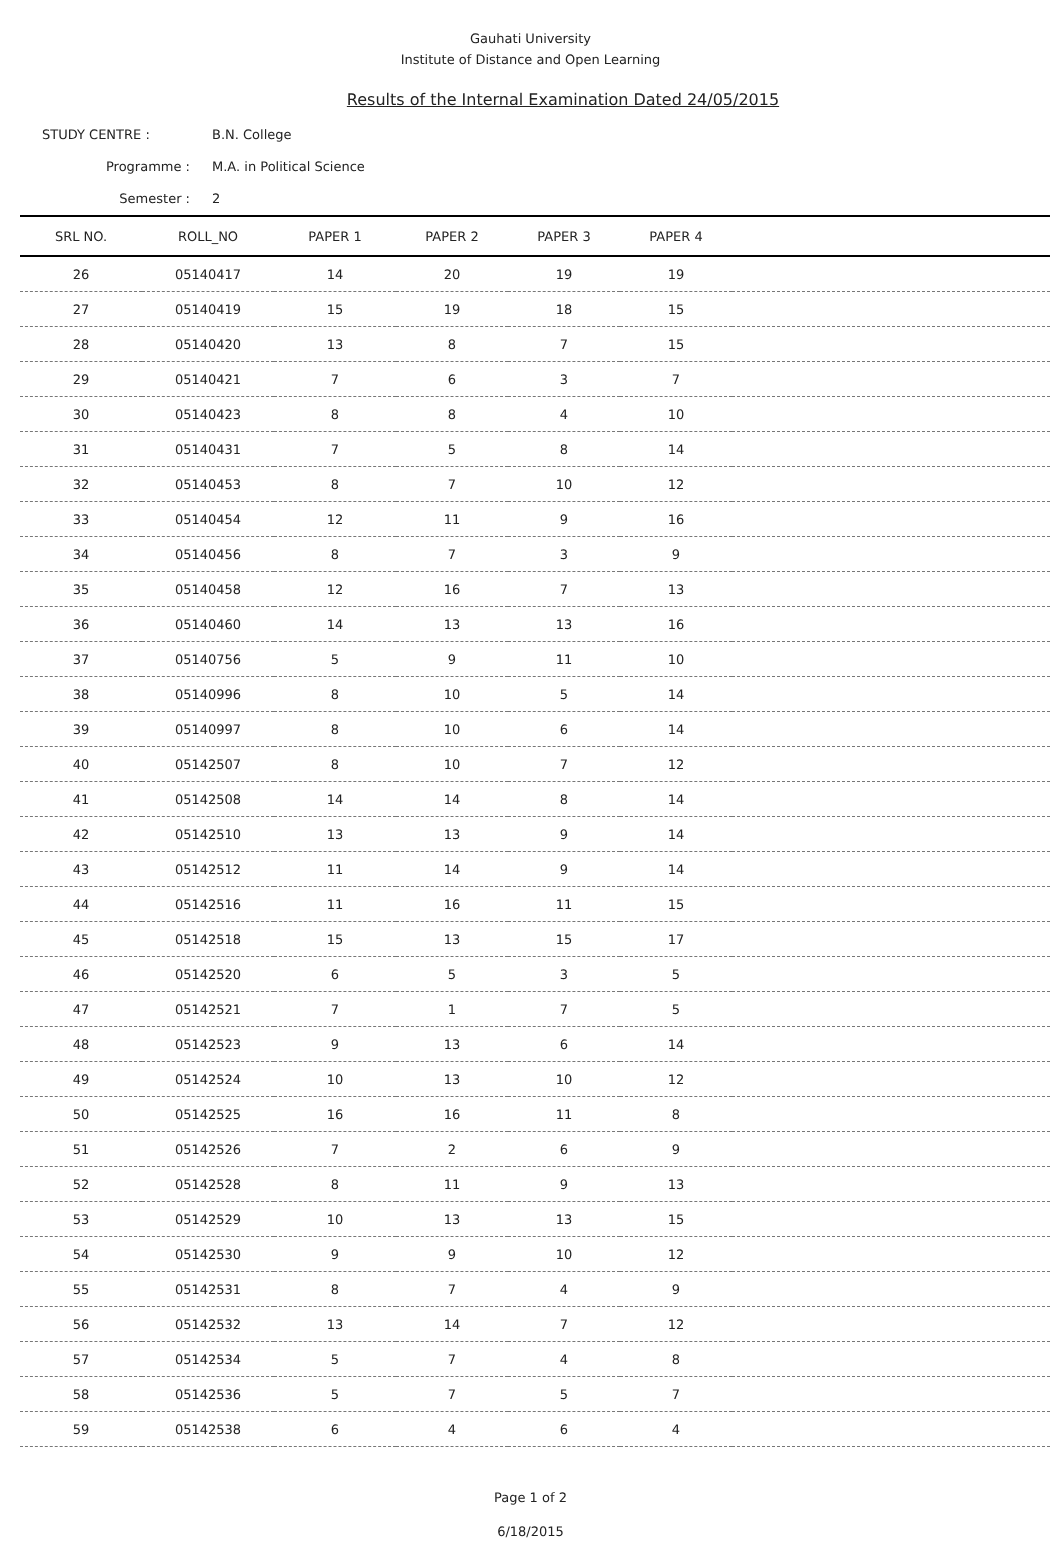Gauhati University
Institute of Distance and Open Learning
Results of the Internal Examination Dated 24/05/2015
STUDY CENTRE : B.N. College
Programme : M.A. in Political Science
Semester : 2
| SRL NO. | ROLL_NO | PAPER 1 | PAPER 2 | PAPER 3 | PAPER 4 | |
| --- | --- | --- | --- | --- | --- | --- |
| 26 | 05140417 | 14 | 20 | 19 | 19 | |
| 27 | 05140419 | 15 | 19 | 18 | 15 | |
| 28 | 05140420 | 13 | 8 | 7 | 15 | |
| 29 | 05140421 | 7 | 6 | 3 | 7 | |
| 30 | 05140423 | 8 | 8 | 4 | 10 | |
| 31 | 05140431 | 7 | 5 | 8 | 14 | |
| 32 | 05140453 | 8 | 7 | 10 | 12 | |
| 33 | 05140454 | 12 | 11 | 9 | 16 | |
| 34 | 05140456 | 8 | 7 | 3 | 9 | |
| 35 | 05140458 | 12 | 16 | 7 | 13 | |
| 36 | 05140460 | 14 | 13 | 13 | 16 | |
| 37 | 05140756 | 5 | 9 | 11 | 10 | |
| 38 | 05140996 | 8 | 10 | 5 | 14 | |
| 39 | 05140997 | 8 | 10 | 6 | 14 | |
| 40 | 05142507 | 8 | 10 | 7 | 12 | |
| 41 | 05142508 | 14 | 14 | 8 | 14 | |
| 42 | 05142510 | 13 | 13 | 9 | 14 | |
| 43 | 05142512 | 11 | 14 | 9 | 14 | |
| 44 | 05142516 | 11 | 16 | 11 | 15 | |
| 45 | 05142518 | 15 | 13 | 15 | 17 | |
| 46 | 05142520 | 6 | 5 | 3 | 5 | |
| 47 | 05142521 | 7 | 1 | 7 | 5 | |
| 48 | 05142523 | 9 | 13 | 6 | 14 | |
| 49 | 05142524 | 10 | 13 | 10 | 12 | |
| 50 | 05142525 | 16 | 16 | 11 | 8 | |
| 51 | 05142526 | 7 | 2 | 6 | 9 | |
| 52 | 05142528 | 8 | 11 | 9 | 13 | |
| 53 | 05142529 | 10 | 13 | 13 | 15 | |
| 54 | 05142530 | 9 | 9 | 10 | 12 | |
| 55 | 05142531 | 8 | 7 | 4 | 9 | |
| 56 | 05142532 | 13 | 14 | 7 | 12 | |
| 57 | 05142534 | 5 | 7 | 4 | 8 | |
| 58 | 05142536 | 5 | 7 | 5 | 7 | |
| 59 | 05142538 | 6 | 4 | 6 | 4 | |
Page 1 of 2
6/18/2015